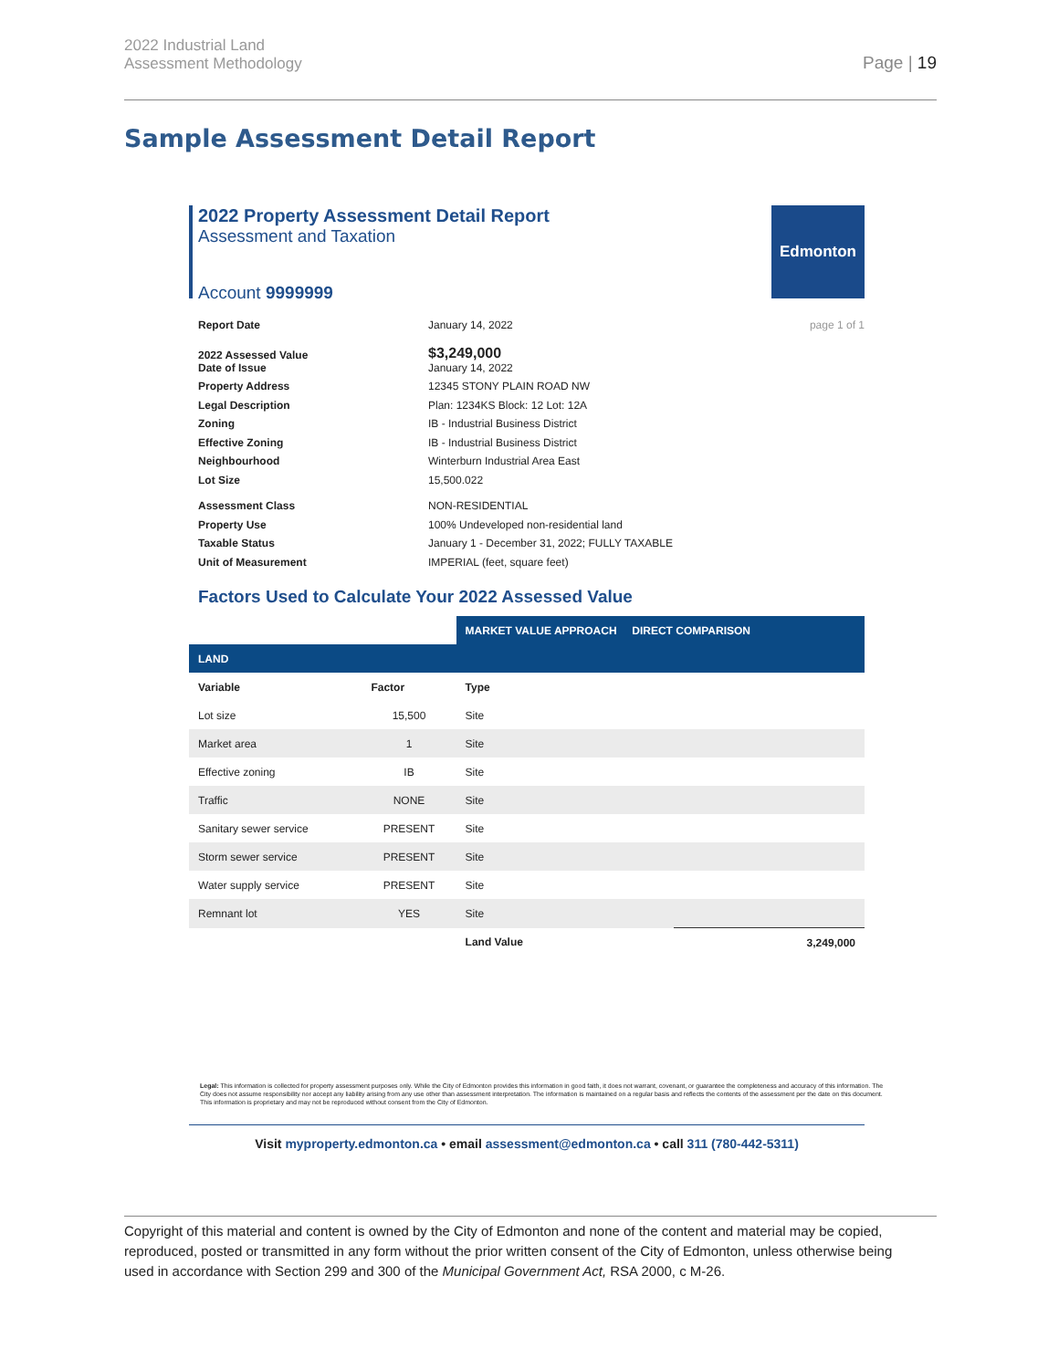2022 Industrial Land
Assessment Methodology
Page | 19
Sample Assessment Detail Report
2022 Property Assessment Detail Report
Assessment and Taxation
Account 9999999
Edmonton
Report Date January 14, 2022 page 1 of 1
2022 Assessed Value $3,249,000
Date of Issue January 14, 2022
Property Address 12345 STONY PLAIN ROAD NW
Legal Description Plan: 1234KS Block: 12 Lot: 12A
Zoning IB - Industrial Business District
Effective Zoning IB - Industrial Business District
Neighbourhood Winterburn Industrial Area East
Lot Size 15,500.022
Assessment Class NON-RESIDENTIAL
Property Use 100% Undeveloped non-residential land
Taxable Status January 1 - December 31, 2022; FULLY TAXABLE
Unit of Measurement IMPERIAL (feet, square feet)
Factors Used to Calculate Your 2022 Assessed Value
| | | MARKET VALUE APPROACH DIRECT COMPARISON | |
| LAND | | | |
| Variable | Factor | Type | |
| Lot size | 15,500 | Site | |
| Market area | 1 | Site | |
| Effective zoning | IB | Site | |
| Traffic | NONE | Site | |
| Sanitary sewer service | PRESENT | Site | |
| Storm sewer service | PRESENT | Site | |
| Water supply service | PRESENT | Site | |
| Remnant lot | YES | Site | |
| | | Land Value | 3,249,000 |
Legal: This information is collected for property assessment purposes only. While the City of Edmonton provides this information in good faith, it does not warrant, covenant, or guarantee the completeness and accuracy of this information. The City does not assume responsibility nor accept any liability arising from any use other than assessment interpretation. The information is maintained on a regular basis and reflects the contents of the assessment per the date on this document. This information is proprietary and may not be reproduced without consent from the City of Edmonton.
Visit myproperty.edmonton.ca • email assessment@edmonton.ca • call 311 (780-442-5311)
Copyright of this material and content is owned by the City of Edmonton and none of the content and material may be copied, reproduced, posted or transmitted in any form without the prior written consent of the City of Edmonton, unless otherwise being used in accordance with Section 299 and 300 of the Municipal Government Act, RSA 2000, c M-26.